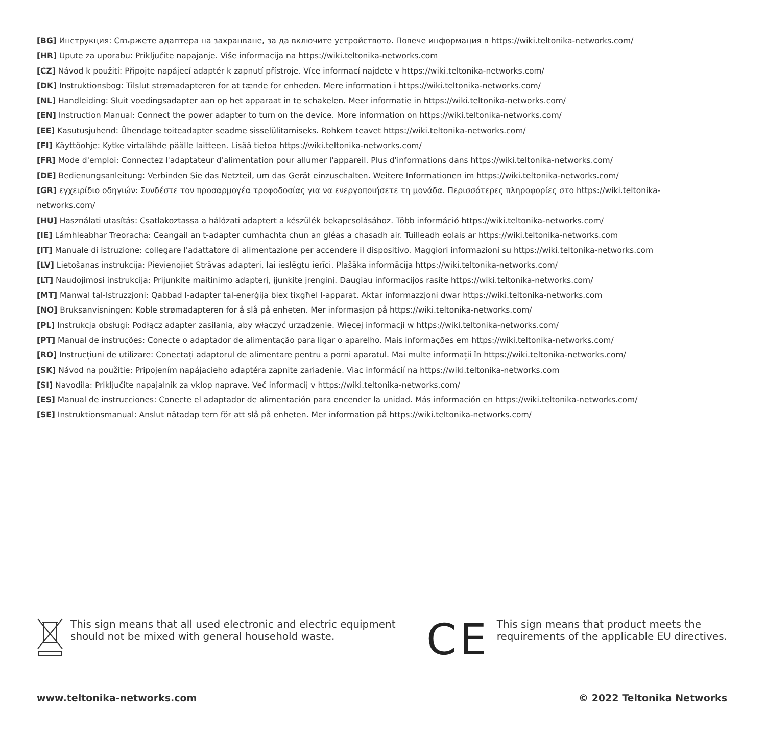[BG] Инструкция: Свържете адаптера на захранване, за да включите устройството. Повече информация в https://wiki.teltonika-networks.com/
[HR] Upute za uporabu: Priključite napajanje. Više informacija na https://wiki.teltonika-networks.com
[CZ] Návod k použití: Připojte napájecí adaptér k zapnutí přístroje. Více informací najdete v https://wiki.teltonika-networks.com/
[DK] Instruktionsbog: Tilslut strømadapteren for at tænde for enheden. Mere information i https://wiki.teltonika-networks.com/
[NL] Handleiding: Sluit voedingsadapter aan op het apparaat in te schakelen. Meer informatie in https://wiki.teltonika-networks.com/
[EN] Instruction Manual: Connect the power adapter to turn on the device. More information on https://wiki.teltonika-networks.com/
[EE] Kasutusjuhend: Ühendage toiteadapter seadme sisselülitamiseks. Rohkem teavet https://wiki.teltonika-networks.com/
[FI] Käyttöohje: Kytke virtalähde päälle laitteen. Lisää tietoa https://wiki.teltonika-networks.com/
[FR] Mode d'emploi: Connectez l'adaptateur d'alimentation pour allumer l'appareil. Plus d'informations dans https://wiki.teltonika-networks.com/
[DE] Bedienungsanleitung: Verbinden Sie das Netzteil, um das Gerät einzuschalten. Weitere Informationen im https://wiki.teltonika-networks.com/
[GR] εγχειρίδιο οδηγιών: Συνδέστε τον προσαρμογέα τροφοδοσίας για να ενεργοποιήσετε τη μονάδα. Περισσότερες πληροφορίες στο https://wiki.teltonika-networks.com/
[HU] Használati utasítás: Csatlakoztassa a hálózati adaptert a készülék bekapcsolásához. Több információ https://wiki.teltonika-networks.com/
[IE] Lámhleabhar Treoracha: Ceangail an t-adapter cumhachta chun an gléas a chasadh air. Tuilleadh eolais ar https://wiki.teltonika-networks.com
[IT] Manuale di istruzione: collegare l'adattatore di alimentazione per accendere il dispositivo. Maggiori informazioni su https://wiki.teltonika-networks.com
[LV] Lietošanas instrukcija: Pievienojiet Strāvas adapteri, lai ieslēgtu ierīci. Plašāka informācija https://wiki.teltonika-networks.com/
[LT] Naudojimosi instrukcija: Prijunkite maitinimo adapterį, įjunkite įrenginį. Daugiau informacijos rasite https://wiki.teltonika-networks.com/
[MT] Manwal tal-Istruzzjoni: Qabbad l-adapter tal-enerġija biex tixgħel l-apparat. Aktar informazzjoni dwar https://wiki.teltonika-networks.com
[NO] Bruksanvisningen: Koble strømadapteren for å slå på enheten. Mer informasjon på https://wiki.teltonika-networks.com/
[PL] Instrukcja obsługi: Podłącz adapter zasilania, aby włączyć urządzenie. Więcej informacji w https://wiki.teltonika-networks.com/
[PT] Manual de instruções: Conecte o adaptador de alimentação para ligar o aparelho. Mais informações em https://wiki.teltonika-networks.com/
[RO] Instrucțiuni de utilizare: Conectați adaptorul de alimentare pentru a porni aparatul. Mai multe informații în https://wiki.teltonika-networks.com/
[SK] Návod na použitie: Pripojením napájacieho adaptéra zapnite zariadenie. Viac informácií na https://wiki.teltonika-networks.com
[SI] Navodila: Priključite napajalnik za vklop naprave. Več informacij v https://wiki.teltonika-networks.com/
[ES] Manual de instrucciones: Conecte el adaptador de alimentación para encender la unidad. Más información en https://wiki.teltonika-networks.com/
[SE] Instruktionsmanual: Anslut nätadap tern för att slå på enheten. Mer information på https://wiki.teltonika-networks.com/
This sign means that all used electronic and electric equipment
should not be mixed with general household waste.
CE
This sign means that product meets the
requirements of the applicable EU directives.
www.teltonika-networks.com © 2022 Teltonika Networks